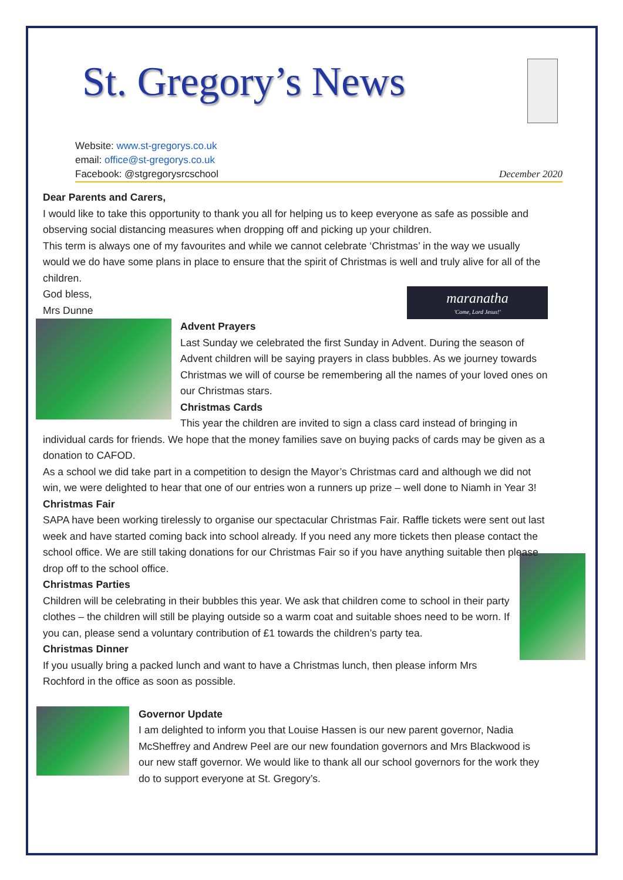St. Gregory’s News
Website: www.st-gregorys.co.uk
email: office@st-gregorys.co.uk
Facebook: @stgregorysrcschool December 2020
Dear Parents and Carers,
I would like to take this opportunity to thank you all for helping us to keep everyone as safe as possible and observing social distancing measures when dropping off and picking up your children.
This term is always one of my favourites and while we cannot celebrate ‘Christmas’ in the way we usually would we do have some plans in place to ensure that the spirit of Christmas is well and truly alive for all of the children.
maranatha
'Come, Lord Jesus!'
God bless,
Mrs Dunne
Advent Prayers
Last Sunday we celebrated the first Sunday in Advent. During the season of Advent children will be saying prayers in class bubbles. As we journey towards Christmas we will of course be remembering all the names of your loved ones on our Christmas stars.
Christmas Cards
This year the children are invited to sign a class card instead of bringing in individual cards for friends. We hope that the money families save on buying packs of cards may be given as a donation to CAFOD.
As a school we did take part in a competition to design the Mayor’s Christmas card and although we did not win, we were delighted to hear that one of our entries won a runners up prize – well done to Niamh in Year 3!
Christmas Fair
SAPA have been working tirelessly to organise our spectacular Christmas Fair. Raffle tickets were sent out last week and have started coming back into school already. If you need any more tickets then please contact the school office. We are still taking donations for our Christmas Fair so if you have anything suitable then please drop off to the school office.
Christmas Parties
Children will be celebrating in their bubbles this year. We ask that children come to school in their party clothes – the children will still be playing outside so a warm coat and suitable shoes need to be worn. If you can, please send a voluntary contribution of £1 towards the children’s party tea.
Christmas Dinner
If you usually bring a packed lunch and want to have a Christmas lunch, then please inform Mrs Rochford in the office as soon as possible.
Governor Update
I am delighted to inform you that Louise Hassen is our new parent governor, Nadia McSheffrey and Andrew Peel are our new foundation governors and Mrs Blackwood is our new staff governor. We would like to thank all our school governors for the work they do to support everyone at St. Gregory’s.